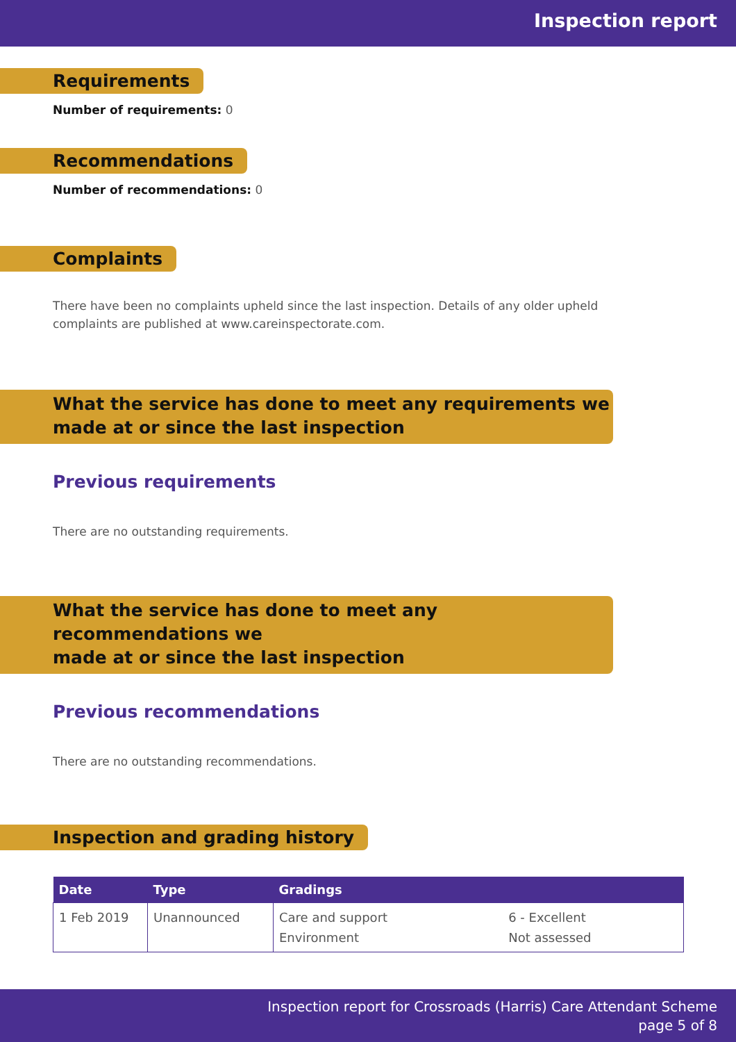Inspection report
Requirements
Number of requirements: 0
Recommendations
Number of recommendations: 0
Complaints
There have been no complaints upheld since the last inspection. Details of any older upheld complaints are published at www.careinspectorate.com.
What the service has done to meet any requirements we made at or since the last inspection
Previous requirements
There are no outstanding requirements.
What the service has done to meet any recommendations we
made at or since the last inspection
Previous recommendations
There are no outstanding recommendations.
Inspection and grading history
| Date | Type | Gradings | |
| --- | --- | --- | --- |
| 1 Feb 2019 | Unannounced | Care and support Environment | 6 - Excellent Not assessed |
Inspection report for Crossroads (Harris) Care Attendant Scheme
page 5 of 8